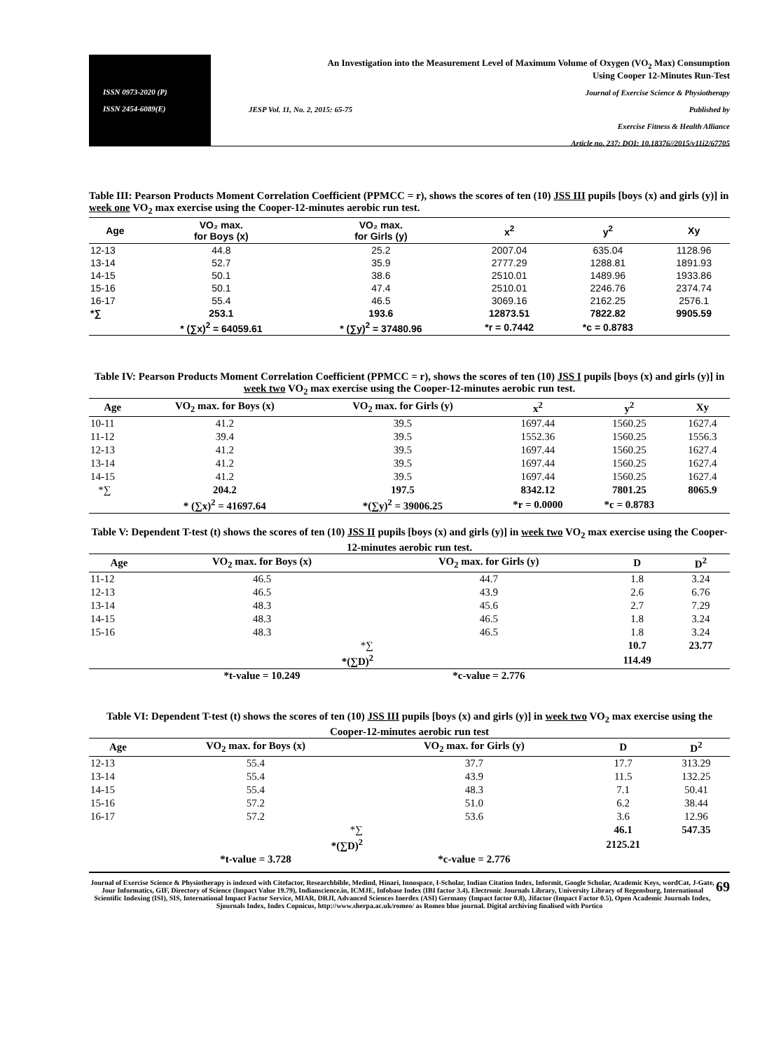ISSN 0973-2020 (P)
ISSN 2454-6089(E)
An Investigation into the Measurement Level of Maximum Volume of Oxygen (VO<sub>2</sub> Max) Consumption
Using Cooper 12-Minutes Run-Test
Journal of Exercise Science & Physiotherapy
JESP Vol. 11, No. 2, 2015: 65-75 Published by
Exercise Fitness & Health Alliance
Article no. 237; DOI: 10.18376//2015/v11i2/67705
Table III: Pearson Products Moment Correlation Coefficient (PPMCC = r), shows the scores of ten (10) JSS III pupils [boys (x) and girls (y)] in week one VO<sub>2</sub> max exercise using the Cooper-12-minutes aerobic run test.
| Age | VO₂ max. for Boys (x) | VO₂ max. for Girls (y) | x<sup>2</sup> | y<sup>2</sup> | Xy |
| --- | --- | --- | --- | --- | --- |
| 12-13 | 44.8 | 25.2 | 2007.04 | 635.04 | 1128.96 |
| 13-14 | 52.7 | 35.9 | 2777.29 | 1288.81 | 1891.93 |
| 14-15 | 50.1 | 38.6 | 2510.01 | 1489.96 | 1933.86 |
| 15-16 | 50.1 | 47.4 | 2510.01 | 2246.76 | 2374.74 |
| 16-17 | 55.4 | 46.5 | 3069.16 | 2162.25 | 2576.1 |
| *∑ | 253.1 | 193.6 | 12873.51 | 7822.82 | 9905.59 |
| | * (∑x)<sup>2</sup> = 64059.61 | * (∑y)<sup>2</sup> = 37480.96 | *r = 0.7442 | *c = 0.8783 | |
Table IV: Pearson Products Moment Correlation Coefficient (PPMCC = r), shows the scores of ten (10) JSS I pupils [boys (x) and girls (y)] in week two VO<sub>2</sub> max exercise using the Cooper-12-minutes aerobic run test.
| Age | VO<sub>2</sub> max. for Boys (x) | VO<sub>2</sub> max. for Girls (y) | x<sup>2</sup> | y<sup>2</sup> | Xy |
| --- | --- | --- | --- | --- | --- |
| 10-11 | 41.2 | 39.5 | 1697.44 | 1560.25 | 1627.4 |
| 11-12 | 39.4 | 39.5 | 1552.36 | 1560.25 | 1556.3 |
| 12-13 | 41.2 | 39.5 | 1697.44 | 1560.25 | 1627.4 |
| 13-14 | 41.2 | 39.5 | 1697.44 | 1560.25 | 1627.4 |
| 14-15 | 41.2 | 39.5 | 1697.44 | 1560.25 | 1627.4 |
| *∑ | 204.2 | 197.5 | 8342.12 | 7801.25 | 8065.9 |
| | * (∑x)<sup>2</sup> = 41697.64 | *(∑y)<sup>2</sup> = 39006.25 | *r = 0.0000 | *c = 0.8783 | |
Table V: Dependent T-test (t) shows the scores of ten (10) JSS II pupils [boys (x) and girls (y)] in week two VO<sub>2</sub> max exercise using the Cooper-12-minutes aerobic run test.
| Age | VO<sub>2</sub> max. for Boys (x) | VO<sub>2</sub> max. for Girls (y) | D | D<sup>2</sup> |
| --- | --- | --- | --- | --- |
| 11-12 | 46.5 | 44.7 | 1.8 | 3.24 |
| 12-13 | 46.5 | 43.9 | 2.6 | 6.76 |
| 13-14 | 48.3 | 45.6 | 2.7 | 7.29 |
| 14-15 | 48.3 | 46.5 | 1.8 | 3.24 |
| 15-16 | 48.3 | 46.5 | 1.8 | 3.24 |
| | *∑ | | 10.7 | 23.77 |
| | *(∑D)<sup>2</sup> | | 114.49 | |
| | *t-value = 10.249 | *c-value = 2.776 | | |
Table VI: Dependent T-test (t) shows the scores of ten (10) JSS III pupils [boys (x) and girls (y)] in week two VO<sub>2</sub> max exercise using the Cooper-12-minutes aerobic run test
| Age | VO<sub>2</sub> max. for Boys (x) | VO<sub>2</sub> max. for Girls (y) | D | D<sup>2</sup> |
| --- | --- | --- | --- | --- |
| 12-13 | 55.4 | 37.7 | 17.7 | 313.29 |
| 13-14 | 55.4 | 43.9 | 11.5 | 132.25 |
| 14-15 | 55.4 | 48.3 | 7.1 | 50.41 |
| 15-16 | 57.2 | 51.0 | 6.2 | 38.44 |
| 16-17 | 57.2 | 53.6 | 3.6 | 12.96 |
| | *∑ | | 46.1 | 547.35 |
| | *(∑D)<sup>2</sup> | | 2125.21 | |
| | *t-value = 3.728 | *c-value = 2.776 | | |
69 Journal of Exercise Science & Physiotherapy is indexed with Citefactor, Researchbible, Medind, Hinari, Innospace, I-Scholar, Indian Citation Index, Informit, Google Scholar, Academic Keys, wordCat, J-Gate, Jour Informatics, GIF, Directory of Science (Impact Value 19.79), Indianscience.in, ICMJE, Infobase Index (IBI factor 3.4). Electronic Journals Library, University Library of Regensburg, International Scientific Indexing (ISI), SIS, International Impact Factor Service, MIAR, DRJI, Advanced Sciences Inerdex (ASI) Germany (Impact factor 0.8), Jifactor (Impact Factor 0.5), Open Academic Journals Index, Sjournals Index, Index Copnicus, http://www.sherpa.ac.uk/romeo/ as Romeo blue journal. Digital archiving finalised with Portico